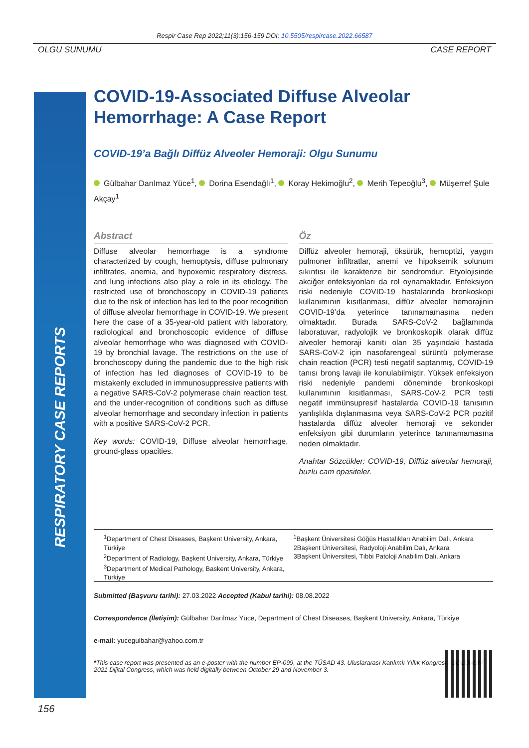Respir Case Rep 2022;11(3):156-159 DOI: 10.5505/respircase.2022.66587
OLGU SUNUMU CASE REPORT
RESPIRATORY CASE REPORTS
COVID-19-Associated Diffuse Alveolar Hemorrhage: A Case Report
COVID-19’a Bağlı Diffüz Alveoler Hemoraji: Olgu Sunumu
Gülbahar Darılmaz Yüce<sup>1</sup>, Dorina Esendağlı<sup>1</sup>, Koray Hekimoğlu<sup>2</sup>, Merih Tepeoğlu<sup>3</sup>, Müşerref Şule Akçay<sup>1</sup>
Abstract
Diffuse alveolar hemorrhage is a syndrome characterized by cough, hemoptysis, diffuse pulmonary infiltrates, anemia, and hypoxemic respiratory distress, and lung infections also play a role in its etiology. The restricted use of bronchoscopy in COVID-19 patients due to the risk of infection has led to the poor recognition of diffuse alveolar hemorrhage in COVID-19. We present here the case of a 35-year-old patient with laboratory, radiological and bronchoscopic evidence of diffuse alveolar hemorrhage who was diagnosed with COVID-19 by bronchial lavage. The restrictions on the use of bronchoscopy during the pandemic due to the high risk of infection has led diagnoses of COVID-19 to be mistakenly excluded in immunosuppressive patients with a negative SARS-CoV-2 polymerase chain reaction test, and the under-recognition of conditions such as diffuse alveolar hemorrhage and secondary infection in patients with a positive SARS-CoV-2 PCR.
Key words: COVID-19, Diffuse alveolar hemorrhage, ground-glass opacities.
Öz
Diffüz alveoler hemoraji, öksürük, hemoptizi, yaygın pulmoner infiltratlar, anemi ve hipoksemik solunum sıkıntısı ile karakterize bir sendromdur. Etyolojisinde akciğer enfeksiyonları da rol oynamaktadır. Enfeksiyon riski nedeniyle COVID-19 hastalarında bronkoskopi kullanımının kısıtlanması, diffüz alveoler hemorajinin COVID-19’da yeterince tanınamamasına neden olmaktadır. Burada SARS-CoV-2 bağlamında laboratuvar, radyolojik ve bronkoskopik olarak diffüz alveoler hemoraji kanıtı olan 35 yaşındaki hastada SARS-CoV-2 için nasofarengeal sürüntü polymerase chain reaction (PCR) testi negatif saptanmış, COVID-19 tanısı bronş lavajı ile konulabilmiştir. Yüksek enfeksiyon riski nedeniyle pandemi döneminde bronkoskopi kullanımının kısıtlanması, SARS-CoV-2 PCR testi negatif immünsupresif hastalarda COVID-19 tanısının yanlışlıkla dışlanmasına veya SARS-CoV-2 PCR pozitif hastalarda diffüz alveoler hemoraji ve sekonder enfeksiyon gibi durumların yeterince tanınamamasına neden olmaktadır.
Anahtar Sözcükler: COVID-19, Diffüz alveolar hemoraji, buzlu cam opasiteler.
<sup>1</sup> Department of Chest Diseases, Başkent University, Ankara, Türkiye
<sup>2</sup> Department of Radiology, Başkent University, Ankara, Türkiye
<sup>3</sup> Department of Medical Pathology, Baskent University, Ankara, Türkiye
<sup>1</sup> Başkent Üniversitesi Göğüs Hastalıkları Anabilim Dalı, Ankara
2Başkent Üniversitesi, Radyoloji Anabilim Dalı, Ankara
3Başkent Üniversitesi, Tıbbi Patoloji Anabilim Dalı, Ankara
Submitted (Başvuru tarihi): 27.03.2022 Accepted (Kabul tarihi): 08.08.2022
Correspondence (İletişim): Gülbahar Darılmaz Yüce, Department of Chest Diseases, Başkent University, Ankara, Türkiye
e-mail: yucegulbahar@yahoo.com.tr
*This case report was presented as an e-poster with the number EP-099, at the TÜSAD 43. Uluslararası Katılımlı Yıllık Kongresi - SOLUNUM 2021 Dijital Congress, which was held digitally between October 29 and November 3.
156